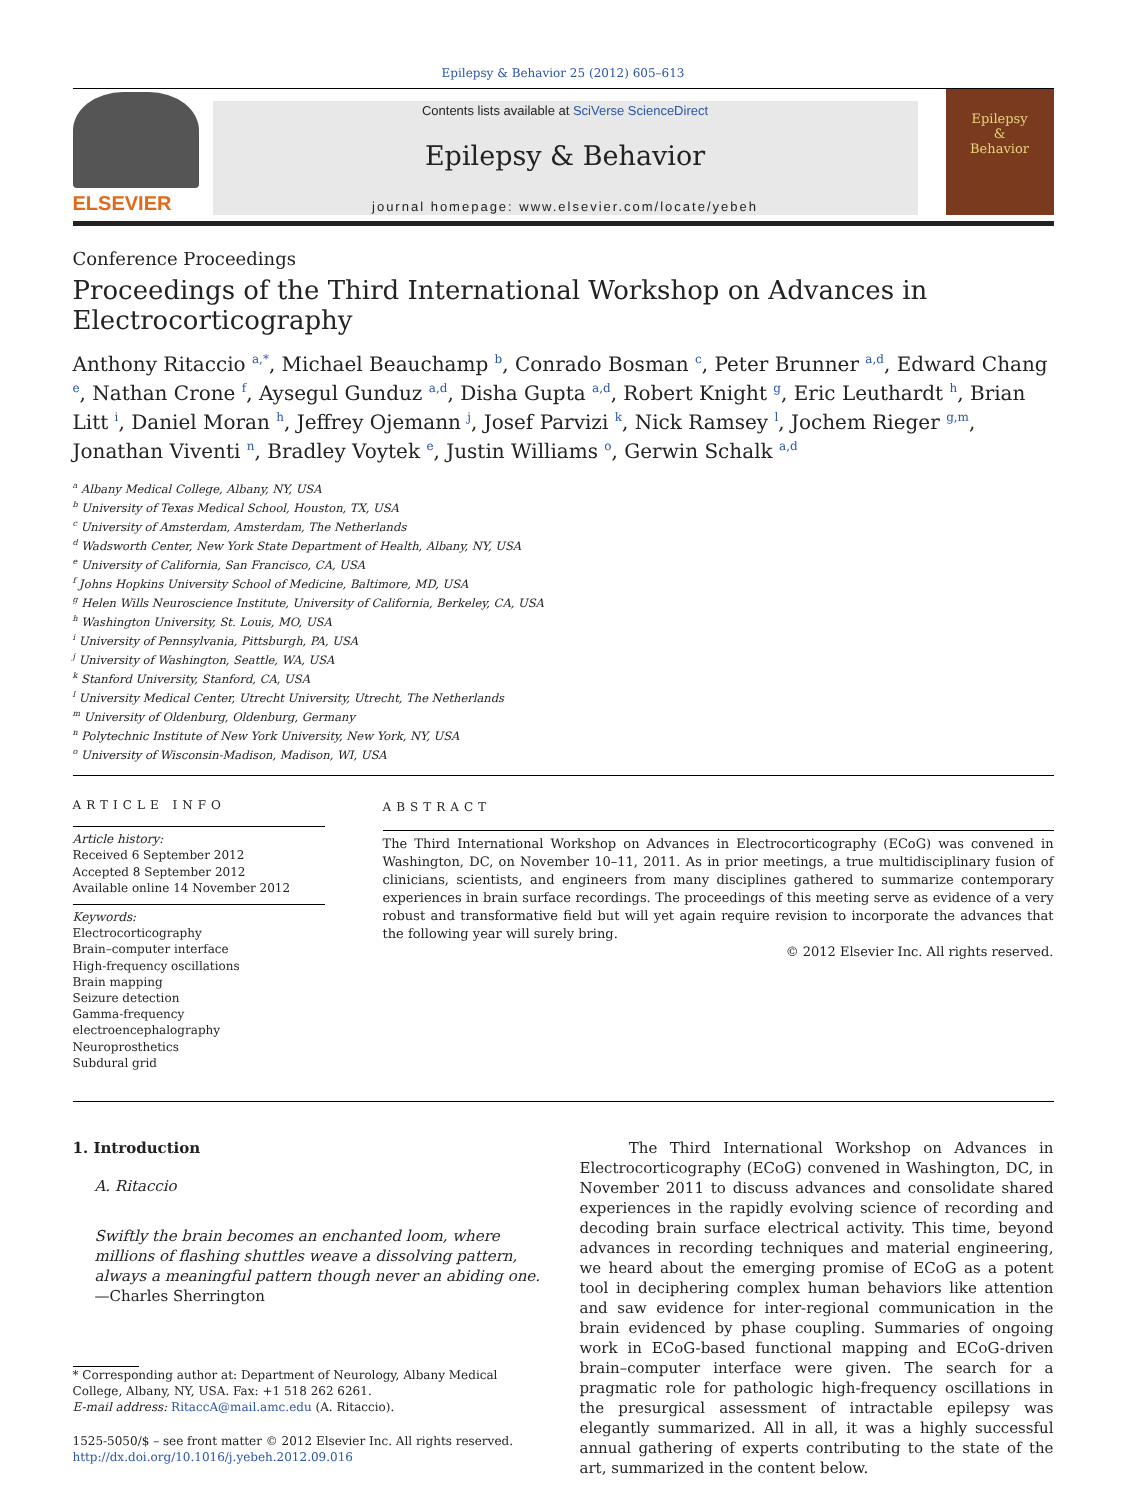Epilepsy & Behavior 25 (2012) 605–613
ELSEVIER
Contents lists available at SciVerse ScienceDirect
Epilepsy & Behavior
journal homepage: www.elsevier.com/locate/yebeh
Epilepsy
&
Behavior
Conference Proceedings
Proceedings of the Third International Workshop on Advances in Electrocorticography
Anthony Ritaccio <sup>a,*</sup>, Michael Beauchamp <sup>b</sup>, Conrado Bosman <sup>c</sup>, Peter Brunner <sup>a,d</sup>, Edward Chang <sup>e</sup>, Nathan Crone <sup>f</sup>, Aysegul Gunduz <sup>a,d</sup>, Disha Gupta <sup>a,d</sup>, Robert Knight <sup>g</sup>, Eric Leuthardt <sup>h</sup>, Brian Litt <sup>i</sup>, Daniel Moran <sup>h</sup>, Jeffrey Ojemann <sup>j</sup>, Josef Parvizi <sup>k</sup>, Nick Ramsey <sup>l</sup>, Jochem Rieger <sup>g,m</sup>, Jonathan Viventi <sup>n</sup>, Bradley Voytek <sup>e</sup>, Justin Williams <sup>o</sup>, Gerwin Schalk <sup>a,d</sup>
<sup>a</sup> Albany Medical College, Albany, NY, USA
<sup>b</sup> University of Texas Medical School, Houston, TX, USA
<sup>c</sup> University of Amsterdam, Amsterdam, The Netherlands
<sup>d</sup> Wadsworth Center, New York State Department of Health, Albany, NY, USA
<sup>e</sup> University of California, San Francisco, CA, USA
<sup>f</sup> Johns Hopkins University School of Medicine, Baltimore, MD, USA
<sup>g</sup> Helen Wills Neuroscience Institute, University of California, Berkeley, CA, USA
<sup>h</sup> Washington University, St. Louis, MO, USA
<sup>i</sup> University of Pennsylvania, Pittsburgh, PA, USA
<sup>j</sup> University of Washington, Seattle, WA, USA
<sup>k</sup> Stanford University, Stanford, CA, USA
<sup>l</sup> University Medical Center, Utrecht University, Utrecht, The Netherlands
<sup>m</sup> University of Oldenburg, Oldenburg, Germany
<sup>n</sup> Polytechnic Institute of New York University, New York, NY, USA
<sup>o</sup> University of Wisconsin-Madison, Madison, WI, USA
ARTICLE INFO
Article history:
Received 6 September 2012
Accepted 8 September 2012
Available online 14 November 2012
Keywords:
Electrocorticography
Brain–computer interface
High-frequency oscillations
Brain mapping
Seizure detection
Gamma-frequency electroencephalography
Neuroprosthetics
Subdural grid
ABSTRACT
The Third International Workshop on Advances in Electrocorticography (ECoG) was convened in Washington, DC, on November 10–11, 2011. As in prior meetings, a true multidisciplinary fusion of clinicians, scientists, and engineers from many disciplines gathered to summarize contemporary experiences in brain surface recordings. The proceedings of this meeting serve as evidence of a very robust and transformative field but will yet again require revision to incorporate the advances that the following year will surely bring.
© 2012 Elsevier Inc. All rights reserved.
1. Introduction
A. Ritaccio
Swiftly the brain becomes an enchanted loom, where millions of flashing shuttles weave a dissolving pattern, always a meaningful pattern though never an abiding one.
—Charles Sherrington
* Corresponding author at: Department of Neurology, Albany Medical College, Albany, NY, USA. Fax: +1 518 262 6261.
E-mail address: RitaccA@mail.amc.edu (A. Ritaccio).
1525-5050/$ – see front matter © 2012 Elsevier Inc. All rights reserved.
http://dx.doi.org/10.1016/j.yebeh.2012.09.016
The Third International Workshop on Advances in Electrocorticography (ECoG) convened in Washington, DC, in November 2011 to discuss advances and consolidate shared experiences in the rapidly evolving science of recording and decoding brain surface electrical activity. This time, beyond advances in recording techniques and material engineering, we heard about the emerging promise of ECoG as a potent tool in deciphering complex human behaviors like attention and saw evidence for inter-regional communication in the brain evidenced by phase coupling. Summaries of ongoing work in ECoG-based functional mapping and ECoG-driven brain–computer interface were given. The search for a pragmatic role for pathologic high-frequency oscillations in the presurgical assessment of intractable epilepsy was elegantly summarized. All in all, it was a highly successful annual gathering of experts contributing to the state of the art, summarized in the content below.